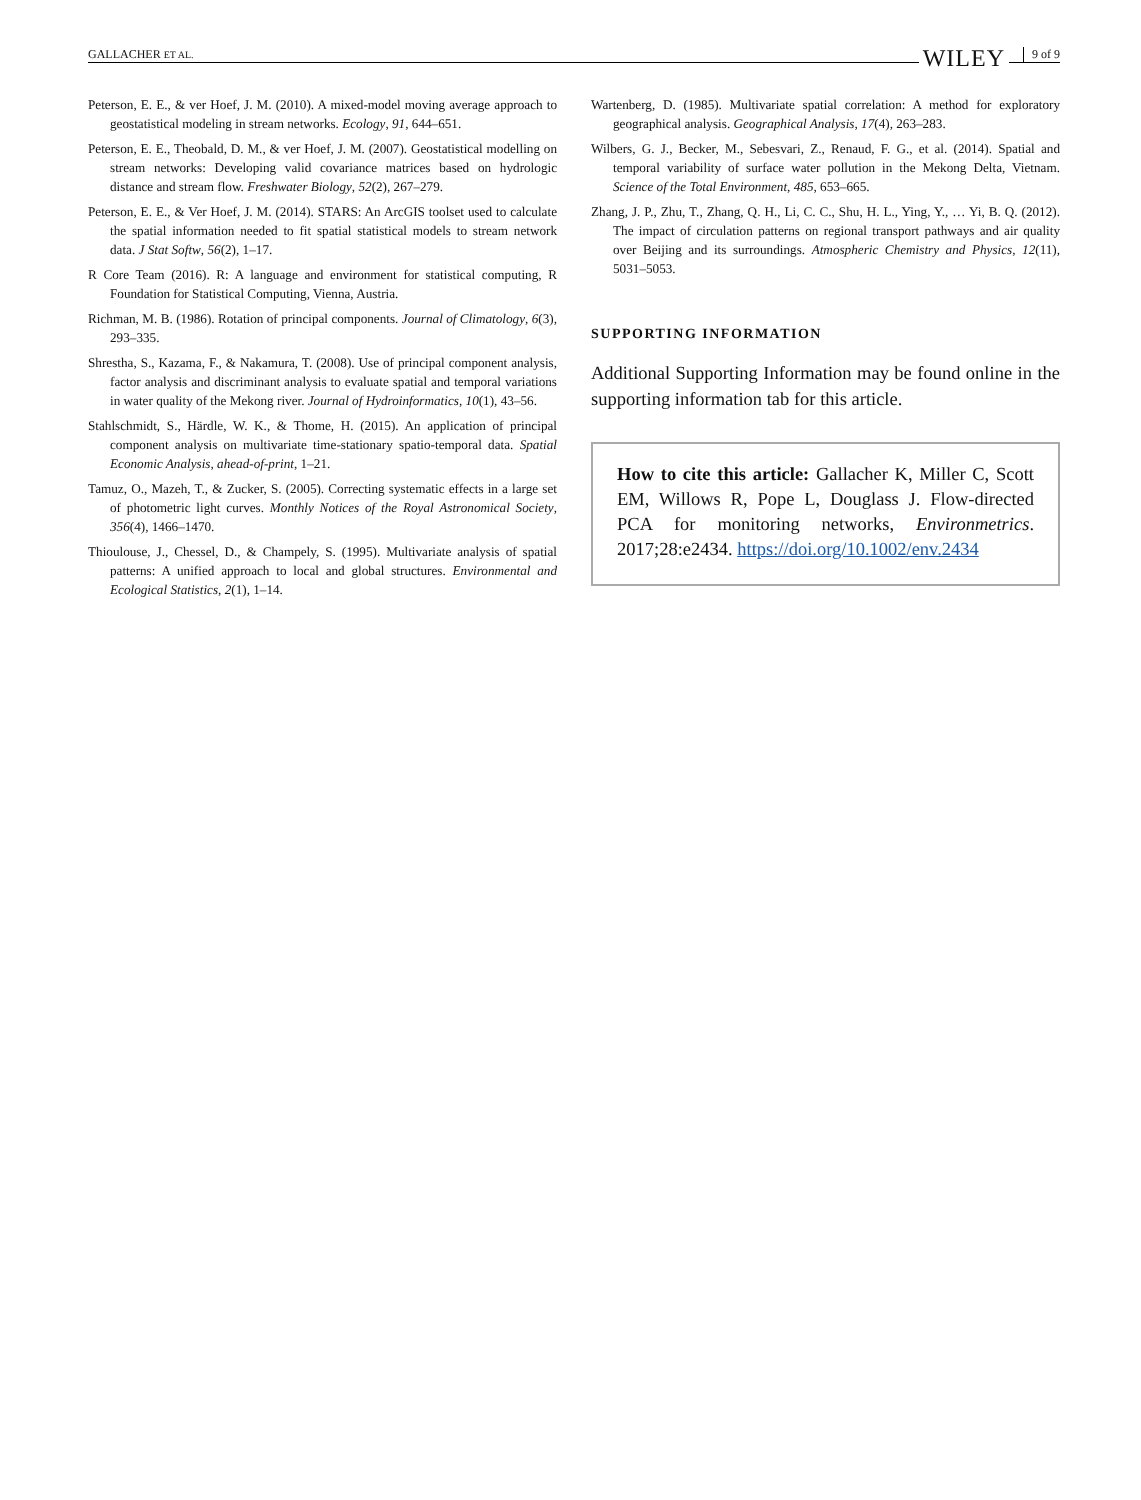GALLACHER ET AL. WILEY 9 of 9
Peterson, E. E., & ver Hoef, J. M. (2010). A mixed-model moving average approach to geostatistical modeling in stream networks. Ecology, 91, 644–651.
Peterson, E. E., Theobald, D. M., & ver Hoef, J. M. (2007). Geostatistical modelling on stream networks: Developing valid covariance matrices based on hydrologic distance and stream flow. Freshwater Biology, 52(2), 267–279.
Peterson, E. E., & Ver Hoef, J. M. (2014). STARS: An ArcGIS toolset used to calculate the spatial information needed to fit spatial statistical models to stream network data. J Stat Softw, 56(2), 1–17.
R Core Team (2016). R: A language and environment for statistical computing, R Foundation for Statistical Computing, Vienna, Austria.
Richman, M. B. (1986). Rotation of principal components. Journal of Climatology, 6(3), 293–335.
Shrestha, S., Kazama, F., & Nakamura, T. (2008). Use of principal component analysis, factor analysis and discriminant analysis to evaluate spatial and temporal variations in water quality of the Mekong river. Journal of Hydroinformatics, 10(1), 43–56.
Stahlschmidt, S., Härdle, W. K., & Thome, H. (2015). An application of principal component analysis on multivariate time-stationary spatio-temporal data. Spatial Economic Analysis, ahead-of-print, 1–21.
Tamuz, O., Mazeh, T., & Zucker, S. (2005). Correcting systematic effects in a large set of photometric light curves. Monthly Notices of the Royal Astronomical Society, 356(4), 1466–1470.
Thioulouse, J., Chessel, D., & Champely, S. (1995). Multivariate analysis of spatial patterns: A unified approach to local and global structures. Environmental and Ecological Statistics, 2(1), 1–14.
Wartenberg, D. (1985). Multivariate spatial correlation: A method for exploratory geographical analysis. Geographical Analysis, 17(4), 263–283.
Wilbers, G. J., Becker, M., Sebesvari, Z., Renaud, F. G., et al. (2014). Spatial and temporal variability of surface water pollution in the Mekong Delta, Vietnam. Science of the Total Environment, 485, 653–665.
Zhang, J. P., Zhu, T., Zhang, Q. H., Li, C. C., Shu, H. L., Ying, Y., … Yi, B. Q. (2012). The impact of circulation patterns on regional transport pathways and air quality over Beijing and its surroundings. Atmospheric Chemistry and Physics, 12(11), 5031–5053.
SUPPORTING INFORMATION
Additional Supporting Information may be found online in the supporting information tab for this article.
How to cite this article: Gallacher K, Miller C, Scott EM, Willows R, Pope L, Douglass J. Flow-directed PCA for monitoring networks, Environmetrics. 2017;28:e2434. https://doi.org/10.1002/env.2434